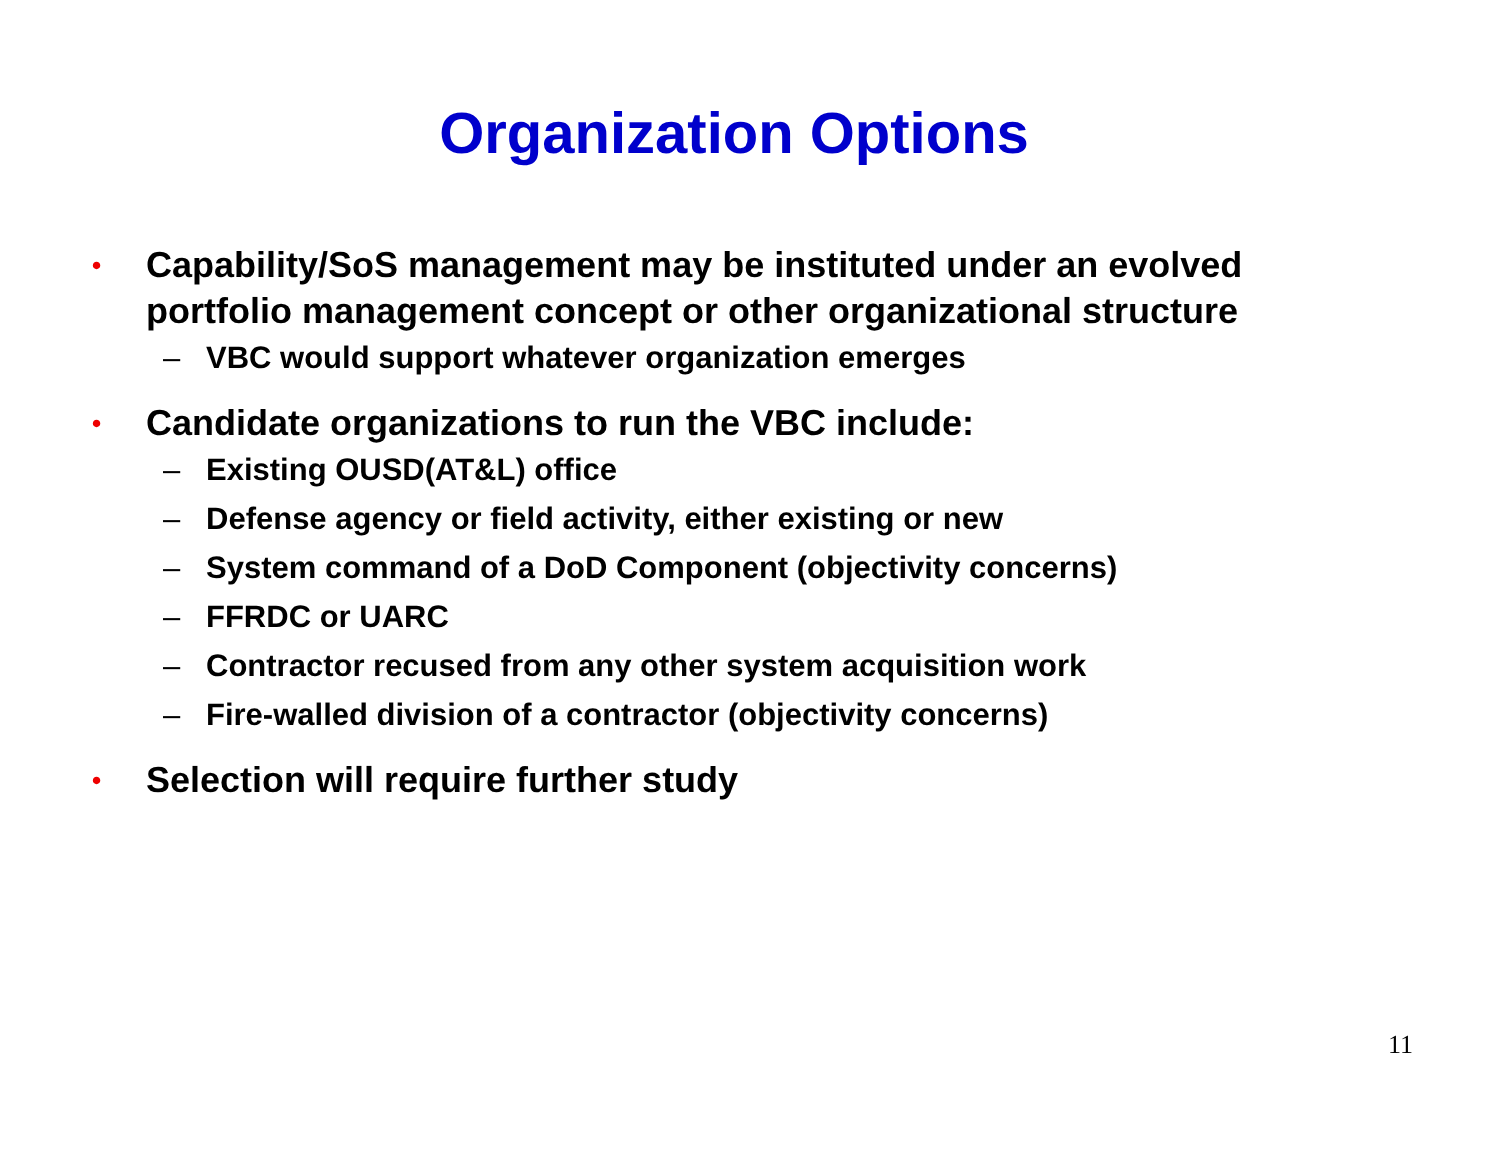Organization Options
• Capability/SoS management may be instituted under an evolved portfolio management concept or other organizational structure
– VBC would support whatever organization emerges
• Candidate organizations to run the VBC include:
– Existing OUSD(AT&L) office
– Defense agency or field activity, either existing or new
– System command of a DoD Component (objectivity concerns)
– FFRDC or UARC
– Contractor recused from any other system acquisition work
– Fire-walled division of a contractor (objectivity concerns)
• Selection will require further study
11